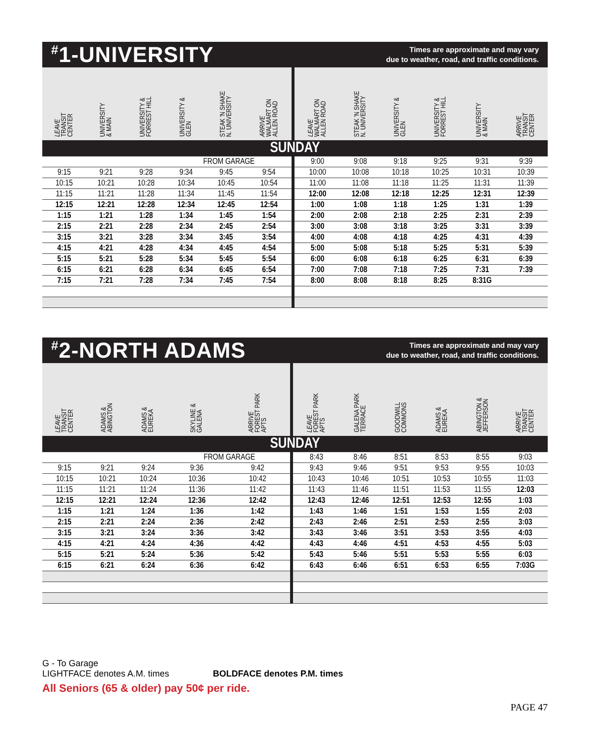<sup>#</sup> 1-UNIVERSITY
Times are approximate and may vary
due to weather, road, and traffic conditions.
| LEAVE TRANSIT CENTER | UNIVERSITY & MAIN | UNIVERSITY & FORREST HILL | UNIVERSITY & GLEN | STEAK 'N SHAKE N. UNIVERSITY | ARRIVE WALMART ON ALLEN ROAD | LEAVE WALMART ON ALLEN ROAD | STEAK 'N SHAKE N. UNIVERSITY | UNIVERSITY & GLEN | UNIVERSITY & FORREST HILL | UNIVERSITY & MAIN | ARRIVE TRANSIT CENTER |
| --- | --- | --- | --- | --- | --- | --- | --- | --- | --- | --- | --- |
| SUNDAY | | | | | | | | | | | |
| | | | FROM GARAGE | | | 9:00 | 9:08 | 9:18 | 9:25 | 9:31 | 9:39 |
| 9:15 | 9:21 | 9:28 | 9:34 | 9:45 | 9:54 | 10:00 | 10:08 | 10:18 | 10:25 | 10:31 | 10:39 |
| 10:15 | 10:21 | 10:28 | 10:34 | 10:45 | 10:54 | 11:00 | 11:08 | 11:18 | 11:25 | 11:31 | 11:39 |
| 11:15 | 11:21 | 11:28 | 11:34 | 11:45 | 11:54 | 12:00 | 12:08 | 12:18 | 12:25 | 12:31 | 12:39 |
| 12:15 | 12:21 | 12:28 | 12:34 | 12:45 | 12:54 | 1:00 | 1:08 | 1:18 | 1:25 | 1:31 | 1:39 |
| 1:15 | 1:21 | 1:28 | 1:34 | 1:45 | 1:54 | 2:00 | 2:08 | 2:18 | 2:25 | 2:31 | 2:39 |
| 2:15 | 2:21 | 2:28 | 2:34 | 2:45 | 2:54 | 3:00 | 3:08 | 3:18 | 3:25 | 3:31 | 3:39 |
| 3:15 | 3:21 | 3:28 | 3:34 | 3:45 | 3:54 | 4:00 | 4:08 | 4:18 | 4:25 | 4:31 | 4:39 |
| 4:15 | 4:21 | 4:28 | 4:34 | 4:45 | 4:54 | 5:00 | 5:08 | 5:18 | 5:25 | 5:31 | 5:39 |
| 5:15 | 5:21 | 5:28 | 5:34 | 5:45 | 5:54 | 6:00 | 6:08 | 6:18 | 6:25 | 6:31 | 6:39 |
| 6:15 | 6:21 | 6:28 | 6:34 | 6:45 | 6:54 | 7:00 | 7:08 | 7:18 | 7:25 | 7:31 | 7:39 |
| 7:15 | 7:21 | 7:28 | 7:34 | 7:45 | 7:54 | 8:00 | 8:08 | 8:18 | 8:25 | 8:31G | |
<sup>#</sup> 2-NORTH ADAMS
Times are approximate and may vary
due to weather, road, and traffic conditions.
| LEAVE TRANSIT CENTER | ADAMS & ABINGTON | ADAMS & EUREKA | SKYLINE & GALENA | ARRIVE FOREST PARK APTS | LEAVE FOREST PARK APTS | GALENA PARK TERRACE | GOODWILL COMMONS | ADAMS & EUREKA | ABINGTON & JEFFERSON | ARRIVE TRANSIT CENTER |
| --- | --- | --- | --- | --- | --- | --- | --- | --- | --- | --- |
| SUNDAY | | | | | | | | | | |
| | | | FROM GARAGE | | 8:43 | 8:46 | 8:51 | 8:53 | 8:55 | 9:03 |
| 9:15 | 9:21 | 9:24 | 9:36 | 9:42 | 9:43 | 9:46 | 9:51 | 9:53 | 9:55 | 10:03 |
| 10:15 | 10:21 | 10:24 | 10:36 | 10:42 | 10:43 | 10:46 | 10:51 | 10:53 | 10:55 | 11:03 |
| 11:15 | 11:21 | 11:24 | 11:36 | 11:42 | 11:43 | 11:46 | 11:51 | 11:53 | 11:55 | 12:03 |
| 12:15 | 12:21 | 12:24 | 12:36 | 12:42 | 12:43 | 12:46 | 12:51 | 12:53 | 12:55 | 1:03 |
| 1:15 | 1:21 | 1:24 | 1:36 | 1:42 | 1:43 | 1:46 | 1:51 | 1:53 | 1:55 | 2:03 |
| 2:15 | 2:21 | 2:24 | 2:36 | 2:42 | 2:43 | 2:46 | 2:51 | 2:53 | 2:55 | 3:03 |
| 3:15 | 3:21 | 3:24 | 3:36 | 3:42 | 3:43 | 3:46 | 3:51 | 3:53 | 3:55 | 4:03 |
| 4:15 | 4:21 | 4:24 | 4:36 | 4:42 | 4:43 | 4:46 | 4:51 | 4:53 | 4:55 | 5:03 |
| 5:15 | 5:21 | 5:24 | 5:36 | 5:42 | 5:43 | 5:46 | 5:51 | 5:53 | 5:55 | 6:03 |
| 6:15 | 6:21 | 6:24 | 6:36 | 6:42 | 6:43 | 6:46 | 6:51 | 6:53 | 6:55 | 7:03G |
G - To Garage
LIGHTFACE denotes A.M. times BOLDFACE denotes P.M. times
All Seniors (65 & older) pay 50¢ per ride.
PAGE 47